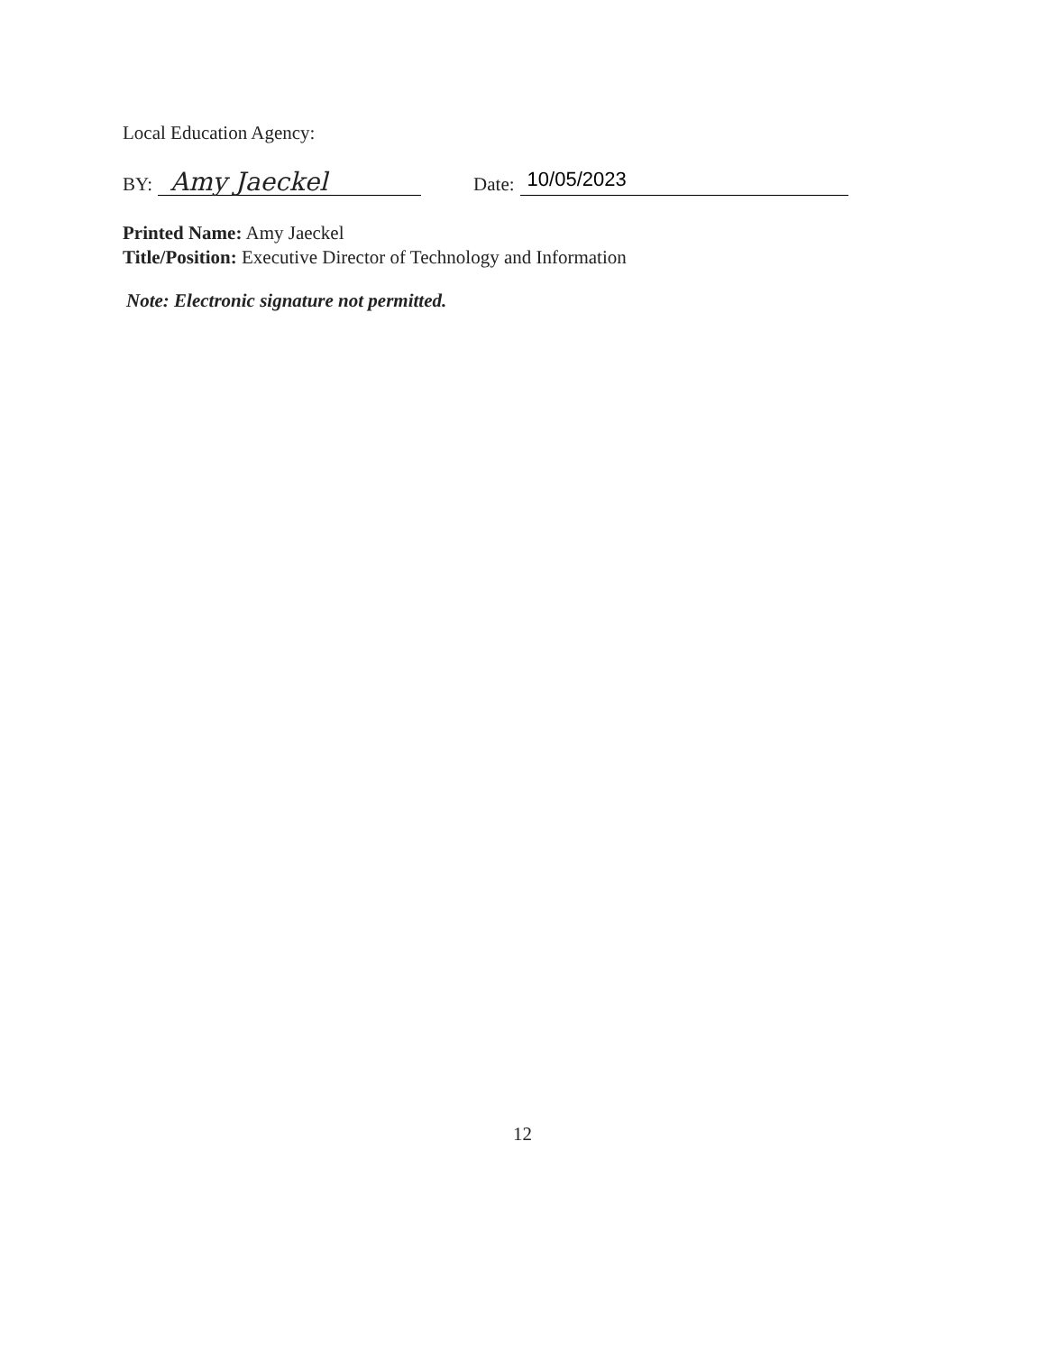Local Education Agency:
BY: Amy Jaeckel Date: 10/05/2023
Printed Name: Amy Jaeckel
Title/Position: Executive Director of Technology and Information
Note: Electronic signature not permitted.
12